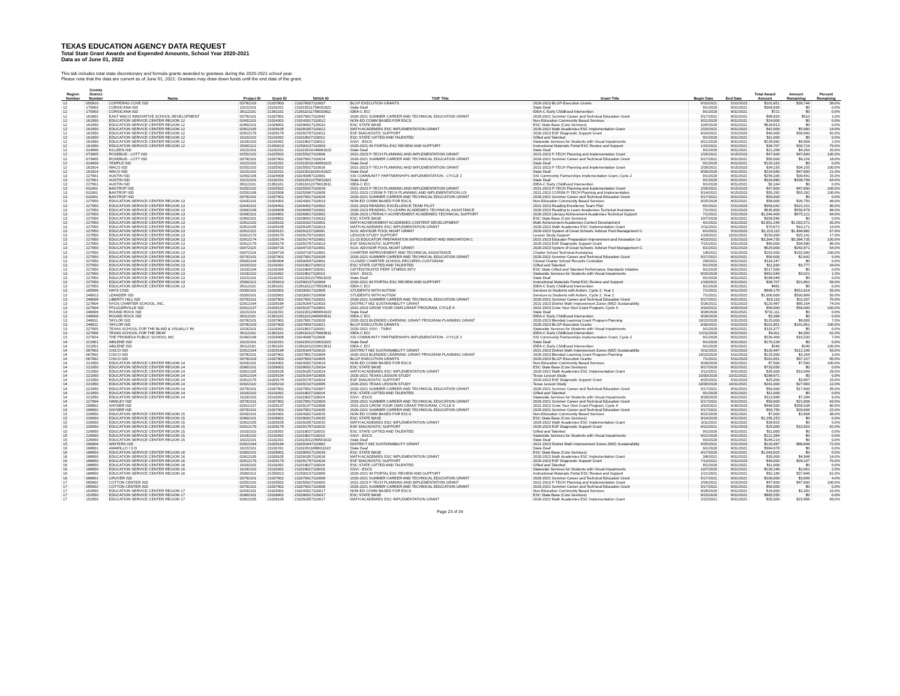TEXAS EDUCATION AGENCY DATA REQUEST
Total State Grant Awards and Expended Amounts, School Year 2020-2021
Data as of June 01, 2022
This tab includes total state discretionary and formula grants awarded to grantees during the 2020-2021 school year.
Please note that the data are current as of June 01, 2022. Grantees may draw down funds until the end date of the grant.
| Region Number | County District Number | Name | Project ID | Grant ID | NOGA ID | TGIF Title | Grant Title | Begin Date | End Date | Total Award Amount | Amount Remaining | Percent Remaining |
| --- | --- | --- | --- | --- | --- | --- | --- | --- | --- | --- | --- | --- |
| 12 | 050910 | COPPERAS COVE ISD | 03782103 | 21037803 | 210378037110007 | BLGP EXECUTION GRANTS | 2020-2023 BLGP-Execution Grants | 6/10/2021 | 5/31/2023 | $101,851 | $38,748 | 38.0% |
| 12 | 175903 | CORSICANA ISD | 10222101 | 21102201 | 211022011759031022 | State Deaf | State Deaf | 9/1/2020 | 8/31/2021 | $369,836 | $0 | 0.0% |
| 12 | 175903 | CORSICANA ISD | 39112101 | 21391101 | 213911011759033911 | IDEA-C ECI | IDEA-C Early Childhood Intervention | 9/1/2020 | 8/31/2021 | $721 | $0 | 0.0% |
| 12 | 161802 | EAST WACO INNOVATIVE SCHOOL DEVELOPMENT | 03792101 | 21037901 | 210379017110042 | 2020-2021 SUMMER CAREER AND TECHNICAL EDUCATION GRANT | 2020-2021 Summer Career and Technical Education Grant | 5/17/2021 | 8/31/2021 | $99,920 | $510 | 1.0% |
| 12 | 161950 | EDUCATION SERVICE CENTER REGION 12 | 02432101 | 21024301 | 210243017110012 | NON-ED COMM BASED FOR ESCS | Non-Education Community Based Services | 9/21/2020 | 8/31/2021 | $24,000 | $0 | 0.0% |
| 12 | 161950 | EDUCATION SERVICE CENTER REGION 12 | 02802101 | 21028001 | 210280017120012 | ESC STATE BASE | ESC State Base (Core Services) | 10/5/2020 | 8/31/2021 | $618,813 | $0 | 0.0% |
| 12 | 161950 | EDUCATION SERVICE CENTER REGION 12 | 02812105 | 21028105 | 210281057110012 | MATH ACADEMIES ESC IMPLEMENTATION GRANT | 2020-2022 Math Academies ESC Implementation Grant | 2/23/2021 | 8/31/2022 | $42,000 | $5,900 | 14.0% |
| 12 | 161950 | EDUCATION SERVICE CENTER REGION 12 | 02912179 | 21029179 | 210291797110012 | ESF DIAGNOSTIC SUPPORT | 2020-2023 ESF Diagnostic Support Grant | 6/24/2021 | 5/31/2023 | $40,000 | $36,990 | 92.0% |
| 12 | 161950 | EDUCATION SERVICE CENTER REGION 12 | 10102102 | 21101002 | 211010027110012 | ESC STATE GIFTED AND TALENTED | Gifted and Talented | 9/1/2020 | 8/31/2021 | $11,000 | $0 | 0.0% |
| 12 | 161950 | EDUCATION SERVICE CENTER REGION 12 | 10192102 | 21101902 | 211019027110012 | SSVI - ESCS | Statewide Services for Students with Visual Impairments | 9/21/2020 | 8/31/2021 | $228,982 | $4,568 | 2.0% |
| 12 | 161950 | EDUCATION SERVICE CENTER REGION 12 | 25002113 | 21250013 | 212500137110003 | 2020-2021 IM PORTAL ESC REVIEW AND SUPPORT | Instructional Materials Portal ESC Review and Support | 1/15/2021 | 8/31/2021 | $38,707 | $30,724 | 79.0% |
| 12 | 014906 | KILLEEN ISD | 10222101 | 21102201 | 211022010149061022 | State Deaf | State Deaf | 9/1/2020 | 8/31/2021 | $21,208 | $4,263 | 20.0% |
| 12 | 073905 | ROSEBUD - LOTT ISD | 02552102 | 21025502 | 210255027110006 | 2021-2023 P-TECH PLANNING AND IMPLEMENTATION GRANT | 2021-2023 P-TECH Planning and Implementation Grant | 2/26/2021 | 6/15/2023 | $47,600 | $47,600 | 100.0% |
| 12 | 073905 | ROSEBUD - LOTT ISD | 03792101 | 21037901 | 210379017110014 | 2020-2021 SUMMER CAREER AND TECHNICAL EDUCATION GRANT | 2020-2021 Summer Career and Technical Education Grant | 5/17/2021 | 8/31/2021 | $50,000 | $9,226 | 18.0% |
| 12 | 014909 | TEMPLE ISD | 10222101 | 21102201 | 211022010149091022 | State Deaf | State Deaf | 9/1/2020 | 8/31/2021 | $120,163 | $0 | 0.0% |
| 12 | 161914 | WACO ISD | 02552102 | 21025502 | 210255027110016 | 2021-2023 P-TECH PLANNING AND IMPLEMENTATION GRANT | 2021-2023 P-TECH Planning and Implementation Grant | 2/26/2021 | 6/15/2023 | $34,155 | $34,155 | 100.0% |
| 12 | 161914 | WACO ISD | 10222101 | 21102201 | 211022011619141022 | State Deaf | State Deaf | 9/30/2020 | 8/31/2021 | $224,560 | $47,600 | 21.0% |
| 13 | 227901 | AUSTIN ISD | 02402106 | 21024006 | 210240067110001 | SSI COMMUNITY PARTNERSHIPS IMPLEMENTATION - CYCLE 2 | SSI Community Partnerships Implementation Grant, Cycle 2 | 9/1/2020 | 8/31/2021 | $256,336 | $39,491 | 15.0% |
| 13 | 227901 | AUSTIN ISD | 10222101 | 21102201 | 211022012279011022 | State Deaf | State Deaf | 9/1/2020 | 8/31/2021 | $326,890 | $208,799 | 64.0% |
| 13 | 227901 | AUSTIN ISD | 39112101 | 21391101 | 213911012279013911 | IDEA-C ECI | IDEA-C Early Childhood Intervention | 9/1/2020 | 8/31/2021 | $2,164 | $0 | 0.0% |
| 13 | 011901 | BASTROP ISD | 02552102 | 21025502 | 210255027110018 | 2021-2023 P-TECH PLANNING AND IMPLEMENTATION GRANT | 2021-2023 P-TECH Planning and Implementation Grant | 2/26/2021 | 6/15/2023 | $47,600 | $47,600 | 100.0% |
| 13 | 011901 | BASTROP ISD | 02552106 | 21025506 | 210255067110009 | 2021-2023 CCRSM P-TECH PLANNING AND IMPLEMENTATION LOI | 2021-2023 CCRSM P-TECH Planning and Implementation | 5/14/2021 | 6/15/2023 | $55,282 | $55,282 | 100.0% |
| 13 | 011901 | BASTROP ISD | 03792101 | 21037901 | 210379017110026 | 2020-2021 SUMMER CAREER AND TECHNICAL EDUCATION GRANT | 2020-2021 Summer Career and Technical Education Grant | 5/17/2021 | 8/31/2021 | $50,000 | $0 | 0.0% |
| 13 | 227950 | EDUCATION SERVICE CENTER REGION 13 | 02432101 | 21024301 | 210243017110013 | NON-ED COMM BASED FOR ESCS | Non-Education Community Based Services | 9/25/2020 | 8/31/2021 | $58,000 | $26,750 | 46.0% |
| 13 | 227950 | EDUCATION SERVICE CENTER REGION 13 | 02642101 | 21026401 | 210264017110002 | 2021-2023 READING EXCELLENCE TEAM PILOT | 2021-2023 Reading Excellence Team Pilot | 8/1/2021 | 5/31/2023 | $356,042 | $322,151 | 90.0% |
| 13 | 227950 | EDUCATION SERVICE CENTER REGION 13 | 02662109 | 21026609 | 210266097110002 | 2020-2023 READING-TO-LEARN ACADEMIES TECHNICAL ASSISTANCE | 2020-2023 Reading to Learn Academies Technical Assistance | 7/1/2021 | 5/31/2023 | $635,800 | $556,878 | 88.0% |
| 13 | 227950 | EDUCATION SERVICE CENTER REGION 13 | 02682101 | 21026801 | 210268017110002 | 2020-2023 LITERACY ACHIEVEMENT ACADEMIES TECHNICAL SUPPORT | 2020-2023 Literacy Achievement Academies Technical Support | 7/1/2021 | 5/31/2023 | $1,040,400 | $975,121 | 94.0% |
| 13 | 227950 | EDUCATION SERVICE CENTER REGION 13 | 02802101 | 21028001 | 210280017120013 | ESC STATE BASE | ESC State Base (Core Services) | 10/7/2020 | 8/31/2021 | $358,586 | $0 | 0.0% |
| 13 | 227950 | EDUCATION SERVICE CENTER REGION 13 | 02812102 | 21028102 | 210281027110001 | MATH ACHIEVEMENT ACADEMIES-CONTENT DEVELOPMENT | Math Achievement Academies-Content Development | 4/1/2021 | 8/31/2022 | $2,851,246 | $1,002,571 | 35.0% |
| 13 | 227950 | EDUCATION SERVICE CENTER REGION 13 | 02812105 | 21028105 | 210281057110013 | MATH ACADEMIES ESC IMPLEMENTATION GRANT | 2020-2022 Math Academies ESC Implementation Grant | 2/11/2021 | 8/31/2022 | $70,672 | $10,171 | 14.0% |
| 13 | 227950 | EDUCATION SERVICE CENTER REGION 13 | 02912115 | 21029115 | 210291157110001 | SGS: ADVISOR POOL MGMT GRANT | 2020-2023 System of Great Schools: Advisor Pool Management G | 6/1/2021 | 5/31/2023 | $2,223,115 | $1,494,882 | 67.0% |
| 13 | 227950 | EDUCATION SERVICE CENTER REGION 13 | 02912170 | 21029170 | 210291707110001 | LESSON STUDY SUPPORT | Lesson Study Support | 1/18/2021 | 10/31/2021 | $150,000 | $25,141 | 17.0% |
| 13 | 227950 | EDUCATION SERVICE CENTER REGION 13 | 02912174 | 21029174 | 210291747110001 | 21-23 EDUCATOR PREPARATION IMPROVEMENT AND INNOVATION C | 2021-2023 Educator Preparation Improvement and Innovation Ce | 4/23/2021 | 5/31/2023 | $3,384,735 | $3,384,735 | 100.0% |
| 13 | 227950 | EDUCATION SERVICE CENTER REGION 13 | 02912179 | 21029179 | 210291797110013 | ESF DIAGNOSTIC SUPPORT | 2020-2023 ESF Diagnostic Support Grant | 7/15/2021 | 5/31/2023 | $40,000 | $34,580 | 86.0% |
| 13 | 227950 | EDUCATION SERVICE CENTER REGION 13 | 03472115 | 21034715 | 210347157110001 | SGS: ADVISOR POOL MGMT GRANT | 2020-2023 System of Great Schools: Advisor Pool Management G | 6/1/2021 | 5/31/2023 | $525,000 | $282,871 | 54.0% |
| 13 | 227950 | EDUCATION SERVICE CENTER REGION 13 | 03472118 | 21034718 | 210347187110001 | CHARTER IMPROVEMENT AND TECHNICAL ASSISTANCE | Charter School Technical Assistance | 1/8/2021 | 5/31/2023 | $192,000 | $192,000 | 100.0% |
| 13 | 227950 | EDUCATION SERVICE CENTER REGION 13 | 03792101 | 21037901 | 210379017110039 | 2020-2021 SUMMER CAREER AND TECHNICAL EDUCATION GRANT | 2020-2021 Summer Career and Technical Education Grant | 5/17/2021 | 8/31/2021 | $50,000 | $2,642 | 5.0% |
| 13 | 227950 | EDUCATION SERVICE CENTER REGION 13 | 05002104 | 21050004 | 210500047110001 | CLOSED CHARTER SCHOOL RECORDS CUSTODIAN | Closed Charter School Records Custodian | 2/9/2021 | 8/31/2021 | $119,247 | $0 | 0.0% |
| 13 | 227950 | EDUCATION SERVICE CENTER REGION 13 | 10102102 | 21101002 | 211010027110013 | ESC STATE GIFTED AND TALENTED | Gifted and Talented | 9/1/2020 | 8/31/2021 | $11,030 | $3,777 | 34.0% |
| 13 | 227950 | EDUCATION SERVICE CENTER REGION 13 | 10102104 | 21101004 | 211010047110001 | GIFTED/TALNTD PERF STNRDS INTV | ESC State Gifted and Talented Performance Standards Initiative | 9/1/2020 | 8/31/2021 | $217,500 | $0 | 0.0% |
| 13 | 227950 | EDUCATION SERVICE CENTER REGION 13 | 10192102 | 21101902 | 211019027110013 | SSVI - ESCS | Statewide Services for Students with Visual Impairments | 9/25/2020 | 8/31/2021 | $452,549 | $3,021 | 1.0% |
| 13 | 227950 | EDUCATION SERVICE CENTER REGION 13 | 10222101 | 21102201 | 211022012279501022 | State Deaf | State Deaf | 9/1/2020 | 8/31/2021 | $298,048 | $0 | 0.0% |
| 13 | 227950 | EDUCATION SERVICE CENTER REGION 13 | 25002113 | 21250013 | 212500137110004 | 2020-2021 IM PORTAL ESC REVIEW AND SUPPORT | Instructional Materials Portal ESC Review and Support | 1/18/2021 | 8/31/2021 | $38,707 | $21,861 | 56.0% |
| 13 | 227950 | EDUCATION SERVICE CENTER REGION 13 | 39112101 | 21391101 | 213911012279503911 | IDEA-C ECI | IDEA-C Early Childhood Intervention | 9/1/2020 | 8/31/2021 | $481 | $0 | 0.0% |
| 13 | 105906 | HAYS CISD | 03302101 | 21033001 | 210330017110005 | STUDENTS WITH AUTISM | Services to Students with Autism, Cycle 2, Year 2 | 7/1/2021 | 8/31/2022 | $999,179 | $551,619 | 55.0% |
| 13 | 246913 | LEANDER ISD | 03302101 | 21033001 | 210330017110008 | STUDENTS WITH AUTISM | Services to Students with Autism, Cycle 2, Year 2 | 7/1/2021 | 8/31/2022 | $1,000,000 | $500,899 | 50.0% |
| 13 | 246908 | LIBERTY HILL ISD | 03792101 | 21037901 | 210379017110031 | 2020-2021 SUMMER CAREER AND TECHNICAL EDUCATION GRANT | 2020-2021 Summer Career and Technical Education Grant | 5/17/2021 | 8/31/2021 | $16,110 | $11,207 | 70.0% |
| 13 | 227804 | NYOS CHARTER SCHOOL, INC. | 02912164 | 21029164 | 210291647110033 | DISTRICT MIZ SUSTAINABILITY GRANT | 2021-2023 District Math Improvement Zones (MIZ) Sustainability | 5/26/2021 | 5/31/2023 | $120,487 | $89,164 | 74.0% |
| 13 | 227904 | PFLUGERVILLE ISD | 02912137 | 21029137 | 210291377110001 | 2021-2023 GROW YOUR OWN GRANT PROGRAM, CYCLE 4 | 2021-2023 Grow Your Own Grant Program, Cycle 4 | 3/10/2021 | 6/30/2023 | $56,000 | $56,000 | 100.0% |
| 13 | 246909 | ROUND ROCK ISD | 10222101 | 21102201 | 211022012469091022 | State Deaf | State Deaf | 9/28/2020 | 8/31/2021 | $731,111 | $0 | 0.0% |
| 13 | 246909 | ROUND ROCK ISD | 39112101 | 21391101 | 213911012469093911 | IDEA-C ECI | IDEA-C Early Childhood Intervention | 9/28/2020 | 8/31/2021 | $3,368 | $0 | 0.0% |
| 13 | 246911 | TAYLOR ISD | 03782101 | 21037801 | 210378017110020 | 2020-2023 BLENDED LEARNING GRANT PROGRAM-PLANNING GRANT | 2020-2023 Blended Learning Grant Program-Planning | 10/23/2020 | 5/31/2023 | $125,000 | $8,699 | 7.0% |
| 13 | 246911 | TAYLOR ISD | 03782103 | 21037803 | 210378037110021 | BLGP EXECUTION GRANTS | 2020-2023 BLGP-Execution Grants | 6/30/2021 | 5/31/2023 | $101,851 | $101,851 | 100.0% |
| 13 | 227905 | TEXAS SCHOOL FOR THE BLIND & VISUALLY IM | 10192101 | 21101901 | 211019017110001 | 2020-2021 SSVI - TSBVI | Statewide Services for Students with Visual Impairments | 9/1/2020 | 8/31/2021 | $115,377 | $0 | 0.0% |
| 13 | 227906 | TEXAS SCHOOL FOR THE DEAF | 39112101 | 21391101 | 213911012279063911 | IDEA-C ECI | IDEA-C Early Childhood Intervention | 12/11/2020 | 8/31/2021 | $4,811 | $4,392 | 91.0% |
| 13 | 227824 | THE PROMESA PUBLIC SCHOOL INC | 02402106 | 21024006 | 210240067110006 | SSI COMMUNITY PARTNERSHIPS IMPLEMENTATION - CYCLE 2 | SSI Community Partnerships Implementation Grant, Cycle 2 | 9/1/2020 | 8/31/2021 | $230,400 | $16,530 | 7.0% |
| 14 | 221901 | ABILENE ISD | 10222101 | 21102201 | 211022012219011022 | State Deaf | State Deaf | 9/1/2020 | 8/31/2021 | $170,228 | $0 | 0.0% |
| 14 | 221901 | ABILENE ISD | 39112101 | 21391101 | 213911012219013911 | IDEA-C ECI | IDEA-C Early Childhood Intervention | 9/1/2020 | 8/31/2021 | $240 | $240 | 100.0% |
| 14 | 067902 | CISCO ISD | 02912164 | 21029164 | 210291647110010 | DISTRICT MIZ SUSTAINABILITY GRANT | 2021-2023 District Math Improvement Zones (MIZ) Sustainability | 5/11/2021 | 5/31/2023 | $120,487 | $112,196 | 93.0% |
| 14 | 067902 | CISCO ISD | 03782101 | 21037801 | 210378017110004 | 2020-2023 BLENDED LEARNING GRANT PROGRAM-PLANNING GRANT | 2020-2023 Blended Learning Grant Program-Planning | 10/23/2020 | 5/31/2023 | $125,000 | $3,264 | 3.0% |
| 14 | 067902 | CISCO ISD | 03782103 | 21037803 | 210378037110005 | BLGP EXECUTION GRANTS | 2020-2023 BLGP-Execution Grants | 7/1/2021 | 5/31/2023 | $101,851 | $97,157 | 95.0% |
| 14 | 221950 | EDUCATION SERVICE CENTER REGION 14 | 02432101 | 21024301 | 210243017110014 | NON-ED COMM BASED FOR ESCS | Non-Education Community Based Services | 9/28/2020 | 8/31/2021 | $7,500 | $7,500 | 100.0% |
| 14 | 221950 | EDUCATION SERVICE CENTER REGION 14 | 02802101 | 21028001 | 210280017120014 | ESC STATE BASE | ESC State Base (Core Services) | 9/17/2020 | 8/31/2021 | $733,056 | $0 | 0.0% |
| 14 | 221950 | EDUCATION SERVICE CENTER REGION 14 | 02812105 | 21028105 | 210281057110014 | MATH ACADEMIES ESC IMPLEMENTATION GRANT | 2020-2022 Math Academies ESC Implementation Grant | 2/12/2021 | 8/31/2022 | $35,000 | $10,049 | 29.0% |
| 14 | 221950 | EDUCATION SERVICE CENTER REGION 14 | 02912154 | 21029154 | 210291547110005 | 2020-2021 TEXAS LESSON STUDY | Texas Lesson Study | 10/30/2020 | 10/31/2021 | $298,871 | $0 | 0.0% |
| 14 | 221950 | EDUCATION SERVICE CENTER REGION 14 | 02912179 | 21029179 | 210291797110014 | ESF DIAGNOSTIC SUPPORT | 2020-2023 ESF Diagnostic Support Grant | 6/25/2021 | 5/31/2023 | $25,000 | $3,807 | 15.0% |
| 14 | 221950 | EDUCATION SERVICE CENTER REGION 14 | 02922110 | 21029210 | 210292107110005 | 2020-2021 TEXAS LESSON STUDY | Texas Lesson Study | 10/30/2020 | 10/31/2021 | $241,000 | $27,993 | 12.0% |
| 14 | 221950 | EDUCATION SERVICE CENTER REGION 14 | 03792101 | 21037901 | 210379017110007 | 2020-2021 SUMMER CAREER AND TECHNICAL EDUCATION GRANT | 2020-2021 Summer Career and Technical Education Grant | 5/17/2021 | 8/31/2021 | $50,000 | $17,683 | 35.0% |
| 14 | 221950 | EDUCATION SERVICE CENTER REGION 14 | 10102102 | 21101002 | 211010027110014 | ESC STATE GIFTED AND TALENTED | Gifted and Talented | 9/1/2020 | 8/31/2021 | $11,000 | $0 | 0.0% |
| 14 | 221950 | EDUCATION SERVICE CENTER REGION 14 | 10192102 | 21101902 | 211019027110014 | SSVI - ESCS | Statewide Services for Students with Visual Impairments | 9/28/2020 | 8/31/2021 | $113,998 | $7,284 | 6.0% |
| 14 | 127904 | HAWLEY ISD | 03792101 | 21037901 | 210379017110003 | 2020-2021 SUMMER CAREER AND TECHNICAL EDUCATION GRANT | 2020-2021 Summer Career and Technical Education Grant | 5/17/2021 | 8/31/2021 | $50,000 | $21,608 | 43.0% |
| 14 | 208902 | SNYDER ISD | 02912137 | 21029137 | 210291377110006 | 2021-2023 GROW YOUR OWN GRANT PROGRAM, CYCLE 4 | 2021-2023 Grow Your Own Grant Program, Cycle 4 | 3/10/2021 | 6/30/2023 | $446,500 | $358,538 | 80.0% |
| 14 | 208902 | SNYDER ISD | 03792101 | 21037901 | 210379017110035 | 2020-2021 SUMMER CAREER AND TECHNICAL EDUCATION GRANT | 2020-2021 Summer Career and Technical Education Grant | 5/17/2021 | 8/31/2021 | $93,750 | $20,606 | 22.0% |
| 15 | 226950 | EDUCATION SERVICE CENTER REGION 15 | 02432101 | 21024301 | 210243017110015 | NON-ED COMM BASED FOR ESCS | Non-Education Community Based Services | 9/22/2020 | 8/31/2021 | $7,000 | $2,668 | 38.0% |
| 15 | 226950 | EDUCATION SERVICE CENTER REGION 15 | 02802101 | 21028001 | 210280017120015 | ESC STATE BASE | ESC State Base (Core Services) | 9/14/2020 | 8/31/2021 | $1,295,253 | $0 | 0.0% |
| 15 | 226950 | EDUCATION SERVICE CENTER REGION 15 | 02812105 | 21028105 | 210281057110015 | MATH ACADEMIES ESC IMPLEMENTATION GRANT | 2020-2022 Math Academies ESC Implementation Grant | 3/11/2021 | 8/31/2022 | $39,825 | $0 | 0.0% |
| 15 | 226950 | EDUCATION SERVICE CENTER REGION 15 | 02912179 | 21029179 | 210291797110015 | ESF DIAGNOSTIC SUPPORT | 2020-2023 ESF Diagnostic Support Grant | 6/22/2021 | 5/31/2023 | $25,000 | $10,553 | 42.0% |
| 15 | 226950 | EDUCATION SERVICE CENTER REGION 15 | 10102102 | 21101002 | 211010027110015 | ESC STATE GIFTED AND TALENTED | Gifted and Talented | 9/1/2020 | 8/31/2021 | $11,000 | $0 | 0.0% |
| 15 | 226950 | EDUCATION SERVICE CENTER REGION 15 | 10192102 | 21101902 | 211019027110015 | SSVI - ESCS | Statewide Services for Students with Visual Impairments | 9/22/2020 | 8/31/2021 | $121,384 | $0 | 0.0% |
| 15 | 226950 | EDUCATION SERVICE CENTER REGION 15 | 10222101 | 21102201 | 211022012269501022 | State Deaf | State Deaf | 9/3/2020 | 8/31/2021 | $184,214 | $0 | 0.0% |
| 15 | 200904 | WINTERS ISD | 02912164 | 21029164 | 210291647110062 | DISTRICT MIZ SUSTAINABILITY GRANT | 2021-2023 District Math Improvement Zones (MIZ) Sustainability | 5/25/2021 | 5/31/2023 | $120,487 | $86,848 | 72.0% |
| 16 | 188901 | AMARILLO I S D | 10222101 | 21102201 | 211022011889011022 | State Deaf | State Deaf | 9/1/2020 | 8/31/2021 | $384,978 | $0 | 0.0% |
| 16 | 188950 | EDUCATION SERVICE CENTER REGION 16 | 02802101 | 21028001 | 210280017120016 | ESC STATE BASE | ESC State Base (Core Services) | 9/17/2020 | 8/31/2021 | $1,043,825 | $0 | 0.0% |
| 16 | 188950 | EDUCATION SERVICE CENTER REGION 16 | 02812105 | 21028105 | 210281057110016 | MATH ACADEMIES ESC IMPLEMENTATION GRANT | 2020-2022 Math Academies ESC Implementation Grant | 3/8/2021 | 8/31/2022 | $35,000 | $4,948 | 14.0% |
| 16 | 188950 | EDUCATION SERVICE CENTER REGION 16 | 02912179 | 21029179 | 210291797110016 | ESF DIAGNOSTIC SUPPORT | 2020-2023 ESF Diagnostic Support Grant | 7/13/2021 | 5/31/2023 | $40,000 | $28,107 | 70.0% |
| 16 | 188950 | EDUCATION SERVICE CENTER REGION 16 | 10102102 | 21101002 | 211010027110016 | ESC STATE GIFTED AND TALENTED | Gifted and Talented | 9/1/2020 | 8/31/2021 | $11,000 | $0 | 0.0% |
| 16 | 188950 | EDUCATION SERVICE CENTER REGION 16 | 10192102 | 21101902 | 211019027110016 | SSVI - ESCS | Statewide Services for Students with Visual Impairments | 10/7/2020 | 8/31/2021 | $130,248 | $2,061 | 2.0% |
| 16 | 188950 | EDUCATION SERVICE CENTER REGION 16 | 25002113 | 21250013 | 212500137110005 | 2020-2021 IM PORTAL ESC REVIEW AND SUPPORT | Instructional Materials Portal ESC Review and Support | 1/21/2021 | 8/31/2021 | $62,166 | $37,846 | 61.0% |
| 16 | 098901 | GRUVER ISD | 03792101 | 21037901 | 210379017110009 | 2020-2021 SUMMER CAREER AND TECHNICAL EDUCATION GRANT | 2020-2021 Summer Career and Technical Education Grant | 5/17/2021 | 8/31/2021 | $100,000 | $3,699 | 4.0% |
| 17 | 095902 | COTTON CENTER ISD | 02552102 | 21025502 | 210255027110002 | 2021-2023 P-TECH PLANNING AND IMPLEMENTATION GRANT | 2021-2023 P-TECH Planning and Implementation Grant | 2/26/2021 | 6/15/2023 | $47,600 | $47,600 | 100.0% |
| 17 | 095902 | COTTON CENTER ISD | 03792101 | 21037901 | 210379017110006 | 2020-2021 SUMMER CAREER AND TECHNICAL EDUCATION GRANT | 2020-2021 Summer Career and Technical Education Grant | 5/17/2021 | 8/31/2021 | $50,000 | $0 | 0.0% |
| 17 | 152950 | EDUCATION SERVICE CENTER REGION 17 | 02432101 | 21024301 | 210243017110017 | NON-ED COMM BASED FOR ESCS | Non-Education Community Based Services | 9/28/2020 | 8/31/2021 | $16,000 | $2,392 | 15.0% |
| 17 | 152950 | EDUCATION SERVICE CENTER REGION 17 | 02802101 | 21028001 | 210280017120017 | ESC STATE BASE | ESC State Base (Core Services) | 9/15/2020 | 8/31/2021 | $865,550 | $0 | 0.0% |
| 17 | 152950 | EDUCATION SERVICE CENTER REGION 17 | 02812105 | 21028105 | 210281057110017 | MATH ACADEMIES ESC IMPLEMENTATION GRANT | 2020-2022 Math Academies ESC Implementation Grant | 2/15/2021 | 8/31/2022 | $35,000 | $23,996 | 69.0% |
Page 23 of 34